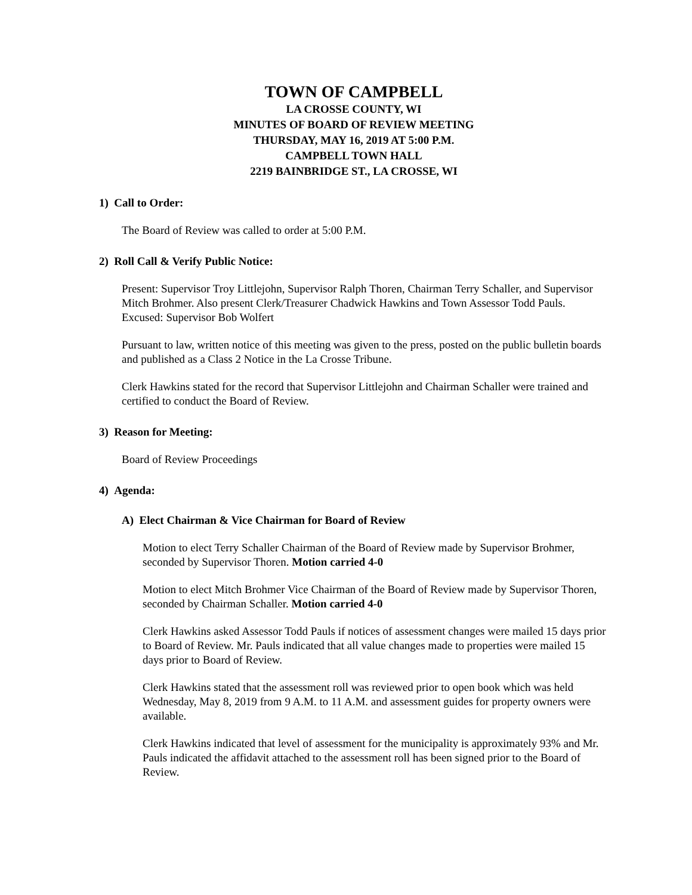TOWN OF CAMPBELL
LA CROSSE COUNTY, WI
MINUTES OF BOARD OF REVIEW MEETING
THURSDAY, MAY 16, 2019 AT 5:00 P.M.
CAMPBELL TOWN HALL
2219 BAINBRIDGE ST., LA CROSSE, WI
1) Call to Order:
The Board of Review was called to order at 5:00 P.M.
2) Roll Call & Verify Public Notice:
Present: Supervisor Troy Littlejohn, Supervisor Ralph Thoren, Chairman Terry Schaller, and Supervisor Mitch Brohmer. Also present Clerk/Treasurer Chadwick Hawkins and Town Assessor Todd Pauls.
Excused: Supervisor Bob Wolfert
Pursuant to law, written notice of this meeting was given to the press, posted on the public bulletin boards and published as a Class 2 Notice in the La Crosse Tribune.
Clerk Hawkins stated for the record that Supervisor Littlejohn and Chairman Schaller were trained and certified to conduct the Board of Review.
3) Reason for Meeting:
Board of Review Proceedings
4) Agenda:
A) Elect Chairman & Vice Chairman for Board of Review
Motion to elect Terry Schaller Chairman of the Board of Review made by Supervisor Brohmer, seconded by Supervisor Thoren. Motion carried 4-0
Motion to elect Mitch Brohmer Vice Chairman of the Board of Review made by Supervisor Thoren, seconded by Chairman Schaller. Motion carried 4-0
Clerk Hawkins asked Assessor Todd Pauls if notices of assessment changes were mailed 15 days prior to Board of Review. Mr. Pauls indicated that all value changes made to properties were mailed 15 days prior to Board of Review.
Clerk Hawkins stated that the assessment roll was reviewed prior to open book which was held Wednesday, May 8, 2019 from 9 A.M. to 11 A.M. and assessment guides for property owners were available.
Clerk Hawkins indicated that level of assessment for the municipality is approximately 93% and Mr. Pauls indicated the affidavit attached to the assessment roll has been signed prior to the Board of Review.